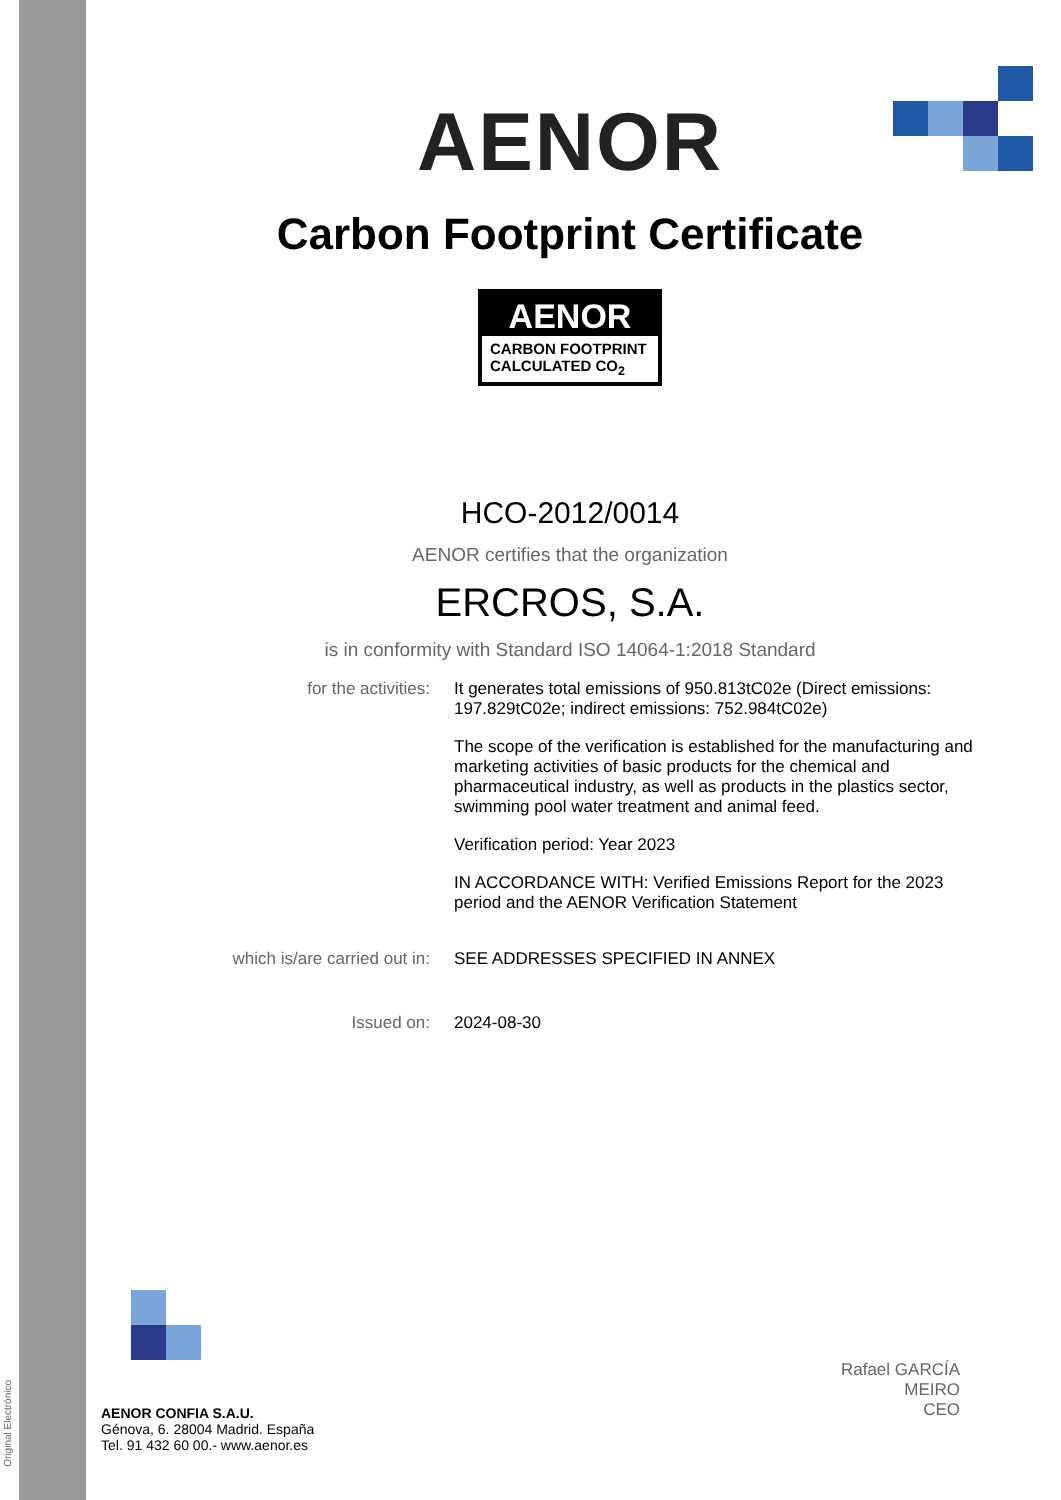Original Electrónico
AENOR
Carbon Footprint Certificate
AENOR
CARBON FOOTPRINT
CALCULATED CO<sub>2</sub>
HCO-2012/0014
AENOR certifies that the organization
ERCROS, S.A.
is in conformity with Standard ISO 14064-1:2018 Standard
for the activities: It generates total emissions of 950.813tC02e (Direct emissions: 197.829tC02e; indirect emissions: 752.984tC02e)
The scope of the verification is established for the manufacturing and marketing activities of basic products for the chemical and pharmaceutical industry, as well as products in the plastics sector, swimming pool water treatment and animal feed.
Verification period: Year 2023
IN ACCORDANCE WITH: Verified Emissions Report for the 2023 period and the AENOR Verification Statement
which is/are carried out in: SEE ADDRESSES SPECIFIED IN ANNEX
Issued on: 2024-08-30
Rafael GARCÍA MEIRO
CEO
AENOR CONFIA S.A.U.
Génova, 6. 28004 Madrid. España
Tel. 91 432 60 00.- www.aenor.es